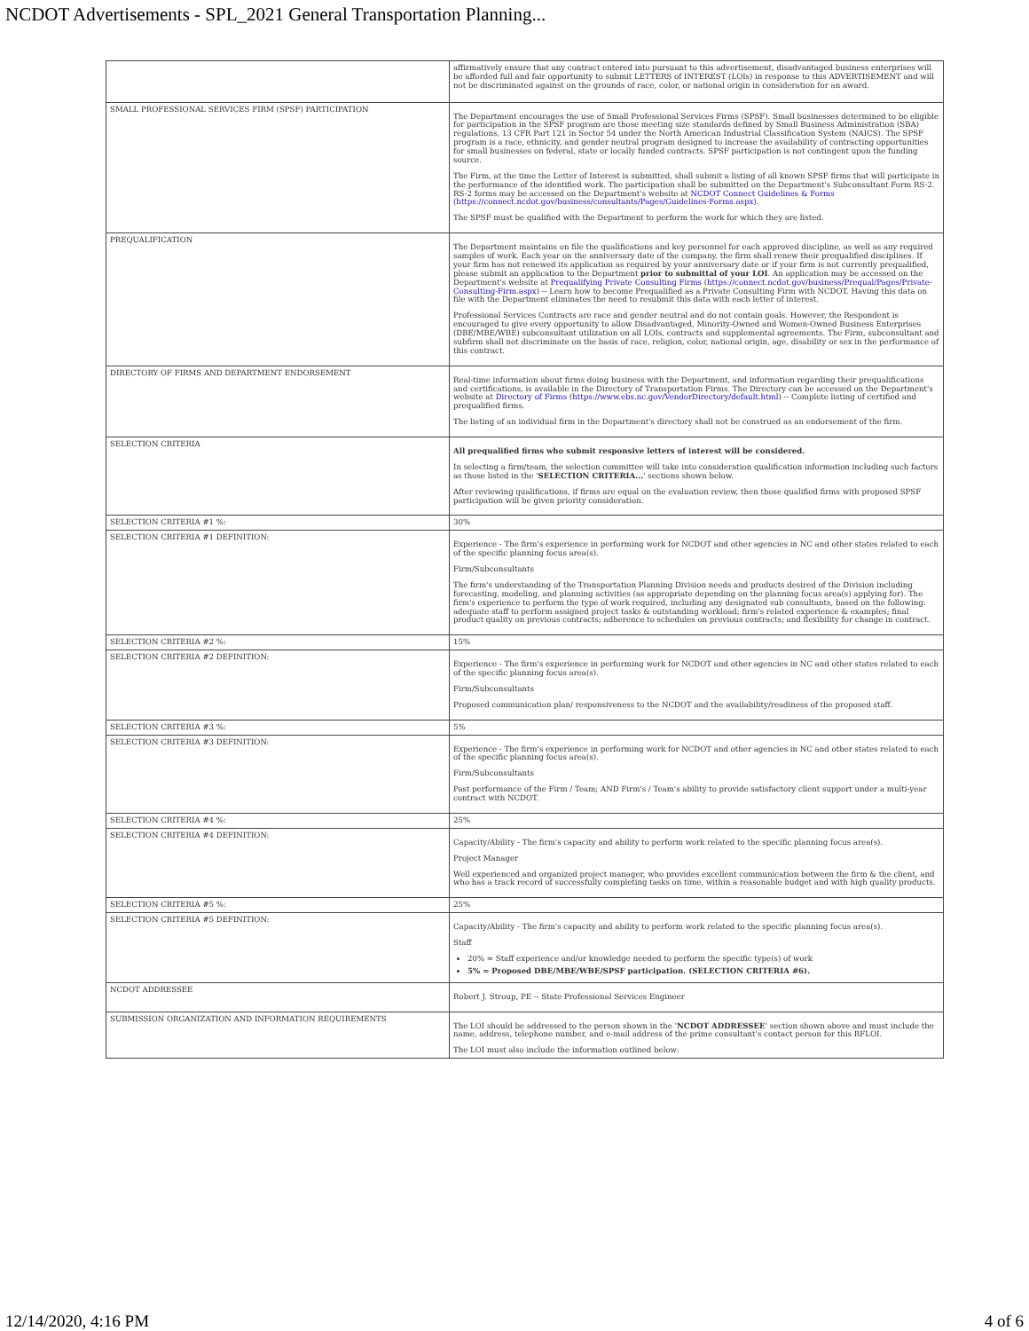NCDOT Advertisements - SPL_2021 General Transportation Planning...
| | affirmatively ensure that any contract entered into pursuant to this advertisement, disadvantaged business enterprises will be afforded full and fair opportunity to submit LETTERS of INTEREST (LOIs) in response to this ADVERTISEMENT and will not be discriminated against on the grounds of race, color, or national origin in consideration for an award. |
| SMALL PROFESSIONAL SERVICES FIRM (SPSF) PARTICIPATION | The Department encourages the use of Small Professional Services Firms (SPSF). Small businesses determined to be eligible for participation in the SPSF program are those meeting size standards defined by Small Business Administration (SBA) regulations, 13 CFR Part 121 in Sector 54 under the North American Industrial Classification System (NAICS). The SPSF program is a race, ethnicity, and gender neutral program designed to increase the availability of contracting opportunities for small businesses on federal, state or locally funded contracts. SPSF participation is not contingent upon the funding source. The Firm, at the time the Letter of Interest is submitted, shall submit a listing of all known SPSF firms that will participate in the performance of the identified work. The participation shall be submitted on the Department's Subconsultant Form RS-2. RS-2 forms may be accessed on the Department's website at NCDOT Connect Guidelines & Forms (https://connect.ncdot.gov/business/consultants/Pages/Guidelines-Forms.aspx) . The SPSF must be qualified with the Department to perform the work for which they are listed. |
| PREQUALIFICATION | The Department maintains on file the qualifications and key personnel for each approved discipline, as well as any required samples of work. Each year on the anniversary date of the company, the firm shall renew their prequalified disciplines. If your firm has not renewed its application as required by your anniversary date or if your firm is not currently prequalified, please submit an application to the Department prior to submittal of your LOI . An application may be accessed on the Department's website at Prequalifying Private Consulting Firms ( https://connect.ncdot.gov/business/Prequal/Pages/Private-Consulting-Firm.aspx ) -- Learn how to become Prequalified as a Private Consulting Firm with NCDOT. Having this data on file with the Department eliminates the need to resubmit this data with each letter of interest. Professional Services Contracts are race and gender neutral and do not contain goals. However, the Respondent is encouraged to give every opportunity to allow Disadvantaged, Minority-Owned and Women-Owned Business Enterprises (DBE/MBE/WBE) subconsultant utilization on all LOIs, contracts and supplemental agreements. The Firm, subconsultant and subfirm shall not discriminate on the basis of race, religion, color, national origin, age, disability or sex in the performance of this contract. |
| DIRECTORY OF FIRMS AND DEPARTMENT ENDORSEMENT | Real-time information about firms doing business with the Department, and information regarding their prequalifications and certifications, is available in the Directory of Transportation Firms. The Directory can be accessed on the Department's website at Directory of Firms ( https://www.ebs.nc.gov/VendorDirectory/default.html ) -- Complete listing of certified and prequalified firms. The listing of an individual firm in the Department's directory shall not be construed as an endorsement of the firm. |
| SELECTION CRITERIA | All prequalified firms who submit responsive letters of interest will be considered. In selecting a firm/team, the selection committee will take into consideration qualification information including such factors as those listed in the ' SELECTION CRITERIA... ' sections shown below. After reviewing qualifications, if firms are equal on the evaluation review, then those qualified firms with proposed SPSF participation will be given priority consideration. |
| SELECTION CRITERIA #1 %: | 30% |
| SELECTION CRITERIA #1 DEFINITION: | Experience - The firm's experience in performing work for NCDOT and other agencies in NC and other states related to each of the specific planning focus area(s). Firm/Subconsultants The firm's understanding of the Transportation Planning Division needs and products desired of the Division including forecasting, modeling, and planning activities (as appropriate depending on the planning focus area(s) applying for). The firm's experience to perform the type of work required, including any designated sub consultants, based on the following: adequate staff to perform assigned project tasks & outstanding workload; firm's related experience & examples; final product quality on previous contracts; adherence to schedules on previous contracts; and flexibility for change in contract. |
| SELECTION CRITERIA #2 %: | 15% |
| SELECTION CRITERIA #2 DEFINITION: | Experience - The firm's experience in performing work for NCDOT and other agencies in NC and other states related to each of the specific planning focus area(s). Firm/Subconsultants Proposed communication plan/ responsiveness to the NCDOT and the availability/readiness of the proposed staff. |
| SELECTION CRITERIA #3 %: | 5% |
| SELECTION CRITERIA #3 DEFINITION: | Experience - The firm's experience in performing work for NCDOT and other agencies in NC and other states related to each of the specific planning focus area(s). Firm/Subconsultants Past performance of the Firm / Team; AND Firm's / Team's ability to provide satisfactory client support under a multi-year contract with NCDOT. |
| SELECTION CRITERIA #4 %: | 25% |
| SELECTION CRITERIA #4 DEFINITION: | Capacity/Ability - The firm's capacity and ability to perform work related to the specific planning focus area(s). Project Manager Well experienced and organized project manager, who provides excellent communication between the firm & the client, and who has a track record of successfully completing tasks on time, within a reasonable budget and with high quality products. |
| SELECTION CRITERIA #5 %: | 25% |
| SELECTION CRITERIA #5 DEFINITION: | Capacity/Ability - The firm's capacity and ability to perform work related to the specific planning focus area(s). Staff 20% = Staff experience and/or knowledge needed to perform the specific type(s) of work 5% = Proposed DBE/MBE/WBE/SPSF participation. (SELECTION CRITERIA #6). |
| NCDOT ADDRESSEE | Robert J. Stroup, PE -- State Professional Services Engineer |
| SUBMISSION ORGANIZATION AND INFORMATION REQUIREMENTS | The LOI should be addressed to the person shown in the ' NCDOT ADDRESSEE ' section shown above and must include the name, address, telephone number, and e-mail address of the prime consultant's contact person for this RFLOI. The LOI must also include the information outlined below: |
12/14/2020, 4:16 PM 4 of 6